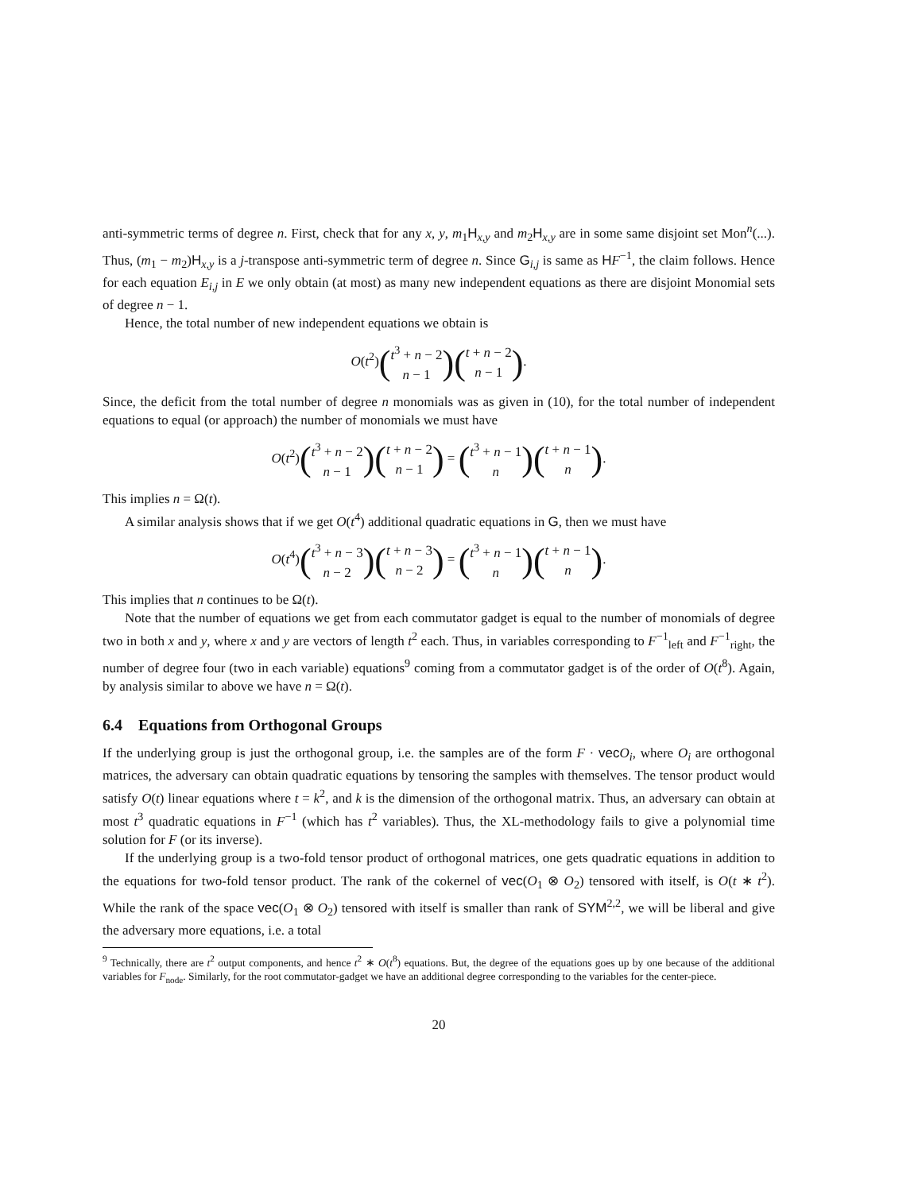anti-symmetric terms of degree n. First, check that for any x, y, m<sub>1</sub>H<sub>x,y</sub> and m<sub>2</sub>H<sub>x,y</sub> are in some same disjoint set Mon<sup>n</sup>(...). Thus, (m<sub>1</sub> − m<sub>2</sub>)H<sub>x,y</sub> is a j-transpose anti-symmetric term of degree n. Since G<sub>i,j</sub> is same as HF<sup>−1</sup>, the claim follows. Hence for each equation E<sub>i,j</sub> in E we only obtain (at most) as many new independent equations as there are disjoint Monomial sets of degree n − 1.
Hence, the total number of new independent equations we obtain is
O(t<sup>2</sup>)(t<sup>3</sup> + n − 2 n − 1)(t + n − 2 n − 1).
Since, the deficit from the total number of degree n monomials was as given in (10), for the total number of independent equations to equal (or approach) the number of monomials we must have
O(t<sup>2</sup>)(t<sup>3</sup> + n − 2 n − 1)(t + n − 2 n − 1) = (t<sup>3</sup> + n − 1 n)(t + n − 1 n).
This implies n = Ω(t).
A similar analysis shows that if we get O(t<sup>4</sup>) additional quadratic equations in G, then we must have
O(t<sup>4</sup>)(t<sup>3</sup> + n − 3 n − 2)(t + n − 3 n − 2) = (t<sup>3</sup> + n − 1 n)(t + n − 1 n).
This implies that n continues to be Ω(t).
Note that the number of equations we get from each commutator gadget is equal to the number of monomials of degree two in both x and y, where x and y are vectors of length t<sup>2</sup> each. Thus, in variables corresponding to F<sup>−1</sup><sub>left</sub> and F<sup>−1</sup><sub>right</sub>, the number of degree four (two in each variable) equations<sup>9</sup> coming from a commutator gadget is of the order of O(t<sup>8</sup>). Again, by analysis similar to above we have n = Ω(t).
6.4 Equations from Orthogonal Groups
If the underlying group is just the orthogonal group, i.e. the samples are of the form F · vec O<sub>i</sub>, where O<sub>i</sub> are orthogonal matrices, the adversary can obtain quadratic equations by tensoring the samples with themselves. The tensor product would satisfy O(t) linear equations where t = k<sup>2</sup>, and k is the dimension of the orthogonal matrix. Thus, an adversary can obtain at most t<sup>3</sup> quadratic equations in F<sup>−1</sup> (which has t<sup>2</sup> variables). Thus, the XL-methodology fails to give a polynomial time solution for F (or its inverse).
If the underlying group is a two-fold tensor product of orthogonal matrices, one gets quadratic equations in addition to the equations for two-fold tensor product. The rank of the cokernel of vec(O<sub>1</sub> ⊗ O<sub>2</sub>) tensored with itself, is O(t ∗ t<sup>2</sup>). While the rank of the space vec(O<sub>1</sub> ⊗ O<sub>2</sub>) tensored with itself is smaller than rank of SYM<sup>2,2</sup>, we will be liberal and give the adversary more equations, i.e. a total
<sup>9</sup> Technically, there are t<sup>2</sup> output components, and hence t<sup>2</sup> ∗ O(t<sup>8</sup>) equations. But, the degree of the equations goes up by one because of the additional variables for F<sub>node</sub>. Similarly, for the root commutator-gadget we have an additional degree corresponding to the variables for the center-piece.
20